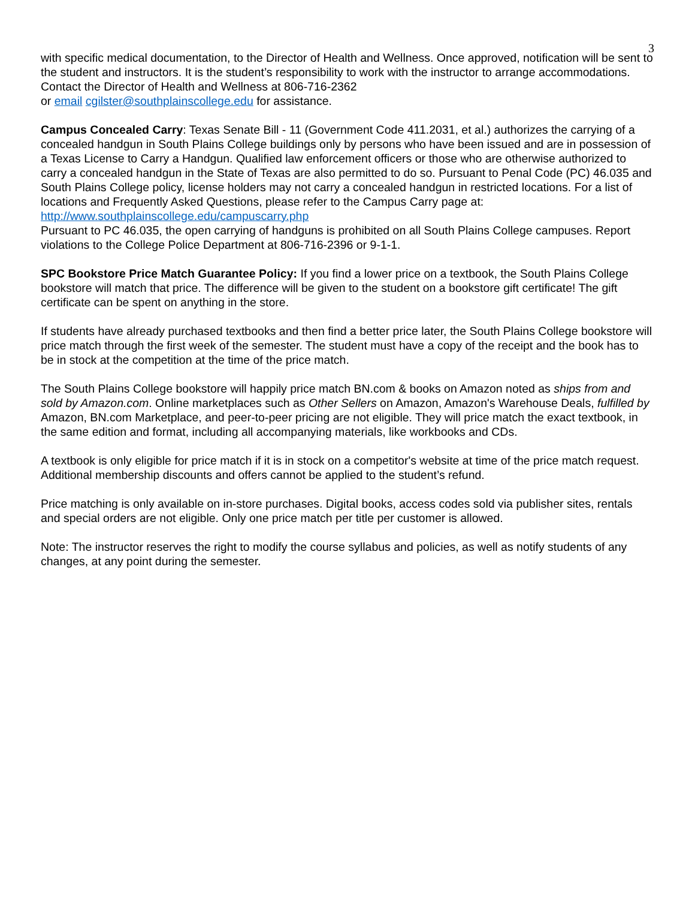3
with specific medical documentation, to the Director of Health and Wellness. Once approved, notification will be sent to the student and instructors. It is the student’s responsibility to work with the instructor to arrange accommodations. Contact the Director of Health and Wellness at 806-716-2362
or email cgilster@southplainscollege.edu for assistance.
Campus Concealed Carry: Texas Senate Bill - 11 (Government Code 411.2031, et al.) authorizes the carrying of a concealed handgun in South Plains College buildings only by persons who have been issued and are in possession of a Texas License to Carry a Handgun. Qualified law enforcement officers or those who are otherwise authorized to carry a concealed handgun in the State of Texas are also permitted to do so. Pursuant to Penal Code (PC) 46.035 and South Plains College policy, license holders may not carry a concealed handgun in restricted locations. For a list of locations and Frequently Asked Questions, please refer to the Campus Carry page at: http://www.southplainscollege.edu/campuscarry.php
Pursuant to PC 46.035, the open carrying of handguns is prohibited on all South Plains College campuses. Report violations to the College Police Department at 806-716-2396 or 9-1-1.
SPC Bookstore Price Match Guarantee Policy: If you find a lower price on a textbook, the South Plains College bookstore will match that price. The difference will be given to the student on a bookstore gift certificate! The gift certificate can be spent on anything in the store.
If students have already purchased textbooks and then find a better price later, the South Plains College bookstore will price match through the first week of the semester. The student must have a copy of the receipt and the book has to be in stock at the competition at the time of the price match.
The South Plains College bookstore will happily price match BN.com & books on Amazon noted as ships from and sold by Amazon.com. Online marketplaces such as Other Sellers on Amazon, Amazon's Warehouse Deals, fulfilled by Amazon, BN.com Marketplace, and peer-to-peer pricing are not eligible. They will price match the exact textbook, in the same edition and format, including all accompanying materials, like workbooks and CDs.
A textbook is only eligible for price match if it is in stock on a competitor's website at time of the price match request. Additional membership discounts and offers cannot be applied to the student’s refund.
Price matching is only available on in-store purchases. Digital books, access codes sold via publisher sites, rentals and special orders are not eligible. Only one price match per title per customer is allowed.
Note: The instructor reserves the right to modify the course syllabus and policies, as well as notify students of any changes, at any point during the semester.